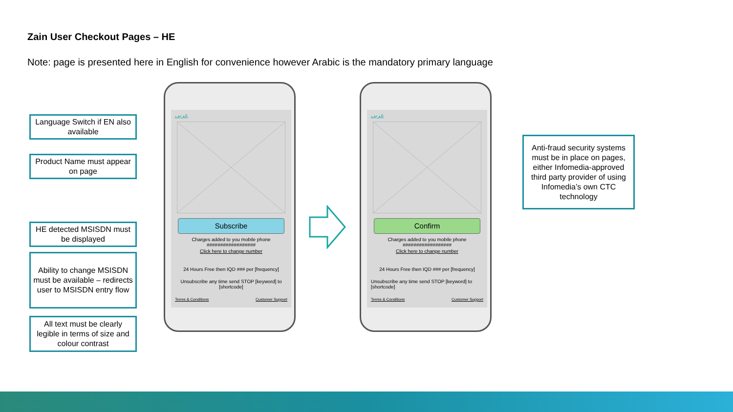Zain User Checkout Pages – HE
Note: page is presented here in English for convenience however Arabic is the mandatory primary language
Language Switch if EN also available
Product Name must appear on page
HE detected MSISDN must be displayed
Ability to change MSISDN must be available – redirects user to MSISDN entry flow
All text must be clearly legible in terms of size and colour contrast
عربي
Subscribe
Charges added to you mobile phone
##################
Click here to change number
24 Hours Free then IQD ### per [frequency]
Unsubscribe any time send STOP [keyword] to [shortcode]
Terms & Conditions Customer Support
عربي
Confirm
Charges added to you mobile phone
##################
Click here to change number
24 Hours Free then IQD ### per [frequency]
Unsubscribe any time send STOP [keyword] to [shortcode]
Terms & Conditions Customer Support
Anti-fraud security systems must be in place on pages, either Infomedia-approved third party provider of using Infomedia’s own CTC technology